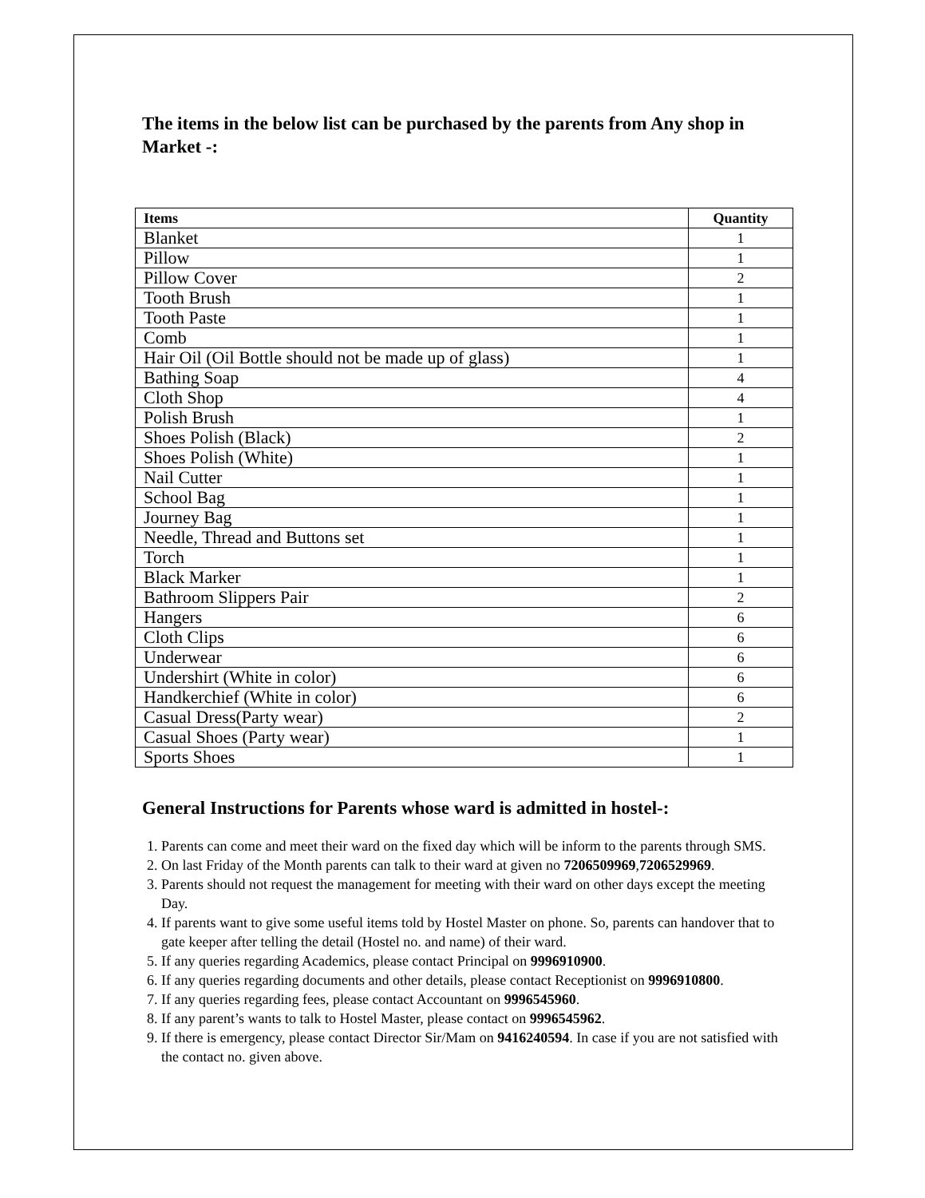The items in the below list can be purchased by the parents from Any shop in Market -:
| Items | Quantity |
| --- | --- |
| Blanket | 1 |
| Pillow | 1 |
| Pillow Cover | 2 |
| Tooth Brush | 1 |
| Tooth Paste | 1 |
| Comb | 1 |
| Hair Oil (Oil Bottle should not be made up of glass) | 1 |
| Bathing Soap | 4 |
| Cloth Shop | 4 |
| Polish Brush | 1 |
| Shoes Polish (Black) | 2 |
| Shoes Polish (White) | 1 |
| Nail Cutter | 1 |
| School Bag | 1 |
| Journey Bag | 1 |
| Needle, Thread and Buttons set | 1 |
| Torch | 1 |
| Black Marker | 1 |
| Bathroom Slippers Pair | 2 |
| Hangers | 6 |
| Cloth Clips | 6 |
| Underwear | 6 |
| Undershirt (White in color) | 6 |
| Handkerchief (White in color) | 6 |
| Casual Dress(Party wear) | 2 |
| Casual Shoes (Party wear) | 1 |
| Sports Shoes | 1 |
General Instructions for Parents whose ward is admitted in hostel-:
1. Parents can come and meet their ward on the fixed day which will be inform to the parents through SMS.
2. On last Friday of the Month parents can talk to their ward at given no 7206509969,7206529969.
3. Parents should not request the management for meeting with their ward on other days except the meeting Day.
4. If parents want to give some useful items told by Hostel Master on phone. So, parents can handover that to gate keeper after telling the detail (Hostel no. and name) of their ward.
5. If any queries regarding Academics, please contact Principal on 9996910900.
6. If any queries regarding documents and other details, please contact Receptionist on 9996910800.
7. If any queries regarding fees, please contact Accountant on 9996545960.
8. If any parent’s wants to talk to Hostel Master, please contact on 9996545962.
9. If there is emergency, please contact Director Sir/Mam on 9416240594. In case if you are not satisfied with the contact no. given above.